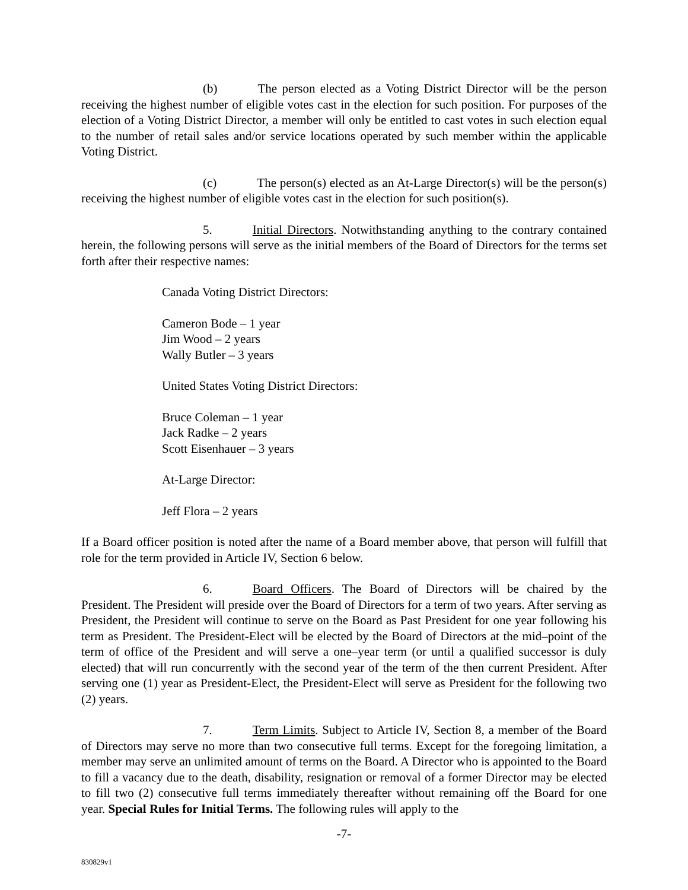(b) The person elected as a Voting District Director will be the person receiving the highest number of eligible votes cast in the election for such position. For purposes of the election of a Voting District Director, a member will only be entitled to cast votes in such election equal to the number of retail sales and/or service locations operated by such member within the applicable Voting District.
(c) The person(s) elected as an At-Large Director(s) will be the person(s) receiving the highest number of eligible votes cast in the election for such position(s).
5. Initial Directors. Notwithstanding anything to the contrary contained herein, the following persons will serve as the initial members of the Board of Directors for the terms set forth after their respective names:
Canada Voting District Directors:
Cameron Bode – 1 year
Jim Wood – 2 years
Wally Butler – 3 years
United States Voting District Directors:
Bruce Coleman – 1 year
Jack Radke – 2 years
Scott Eisenhauer – 3 years
At-Large Director:
Jeff Flora – 2 years
If a Board officer position is noted after the name of a Board member above, that person will fulfill that role for the term provided in Article IV, Section 6 below.
6. Board Officers. The Board of Directors will be chaired by the President. The President will preside over the Board of Directors for a term of two years. After serving as President, the President will continue to serve on the Board as Past President for one year following his term as President. The President-Elect will be elected by the Board of Directors at the mid–point of the term of office of the President and will serve a one–year term (or until a qualified successor is duly elected) that will run concurrently with the second year of the term of the then current President. After serving one (1) year as President-Elect, the President-Elect will serve as President for the following two (2) years.
7. Term Limits. Subject to Article IV, Section 8, a member of the Board of Directors may serve no more than two consecutive full terms. Except for the foregoing limitation, a member may serve an unlimited amount of terms on the Board. A Director who is appointed to the Board to fill a vacancy due to the death, disability, resignation or removal of a former Director may be elected to fill two (2) consecutive full terms immediately thereafter without remaining off the Board for one year. Special Rules for Initial Terms. The following rules will apply to the
-7-
830829v1